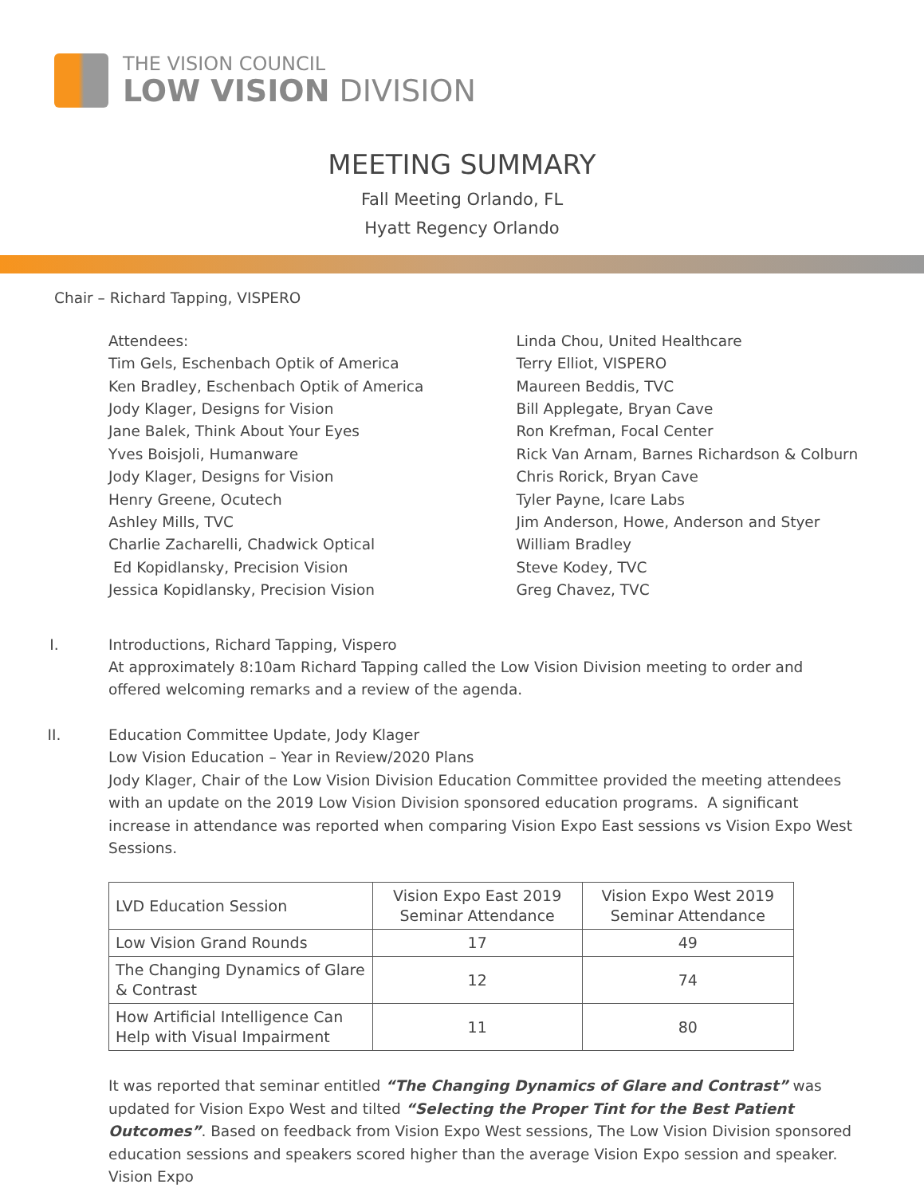THE VISION COUNCIL
LOW VISION DIVISION
MEETING SUMMARY
Fall Meeting Orlando, FL
Hyatt Regency Orlando
Chair – Richard Tapping, VISPERO
Attendees:
Tim Gels, Eschenbach Optik of America
Ken Bradley, Eschenbach Optik of America
Jody Klager, Designs for Vision
Jane Balek, Think About Your Eyes
Yves Boisjoli, Humanware
Jody Klager, Designs for Vision
Henry Greene, Ocutech
Ashley Mills, TVC
Charlie Zacharelli, Chadwick Optical
Ed Kopidlansky, Precision Vision
Jessica Kopidlansky, Precision Vision
Linda Chou, United Healthcare
Terry Elliot, VISPERO
Maureen Beddis, TVC
Bill Applegate, Bryan Cave
Ron Krefman, Focal Center
Rick Van Arnam, Barnes Richardson & Colburn
Chris Rorick, Bryan Cave
Tyler Payne, Icare Labs
Jim Anderson, Howe, Anderson and Styer
William Bradley
Steve Kodey, TVC
Greg Chavez, TVC
I. Introductions, Richard Tapping, Vispero
At approximately 8:10am Richard Tapping called the Low Vision Division meeting to order and offered welcoming remarks and a review of the agenda.
II. Education Committee Update, Jody Klager
Low Vision Education – Year in Review/2020 Plans
Jody Klager, Chair of the Low Vision Division Education Committee provided the meeting attendees with an update on the 2019 Low Vision Division sponsored education programs. A significant increase in attendance was reported when comparing Vision Expo East sessions vs Vision Expo West Sessions.
| LVD Education Session | Vision Expo East 2019 Seminar Attendance | Vision Expo West 2019 Seminar Attendance |
| --- | --- | --- |
| Low Vision Grand Rounds | 17 | 49 |
| The Changing Dynamics of Glare & Contrast | 12 | 74 |
| How Artificial Intelligence Can Help with Visual Impairment | 11 | 80 |
It was reported that seminar entitled “The Changing Dynamics of Glare and Contrast” was updated for Vision Expo West and tilted “Selecting the Proper Tint for the Best Patient Outcomes”. Based on feedback from Vision Expo West sessions, The Low Vision Division sponsored education sessions and speakers scored higher than the average Vision Expo session and speaker. Vision Expo